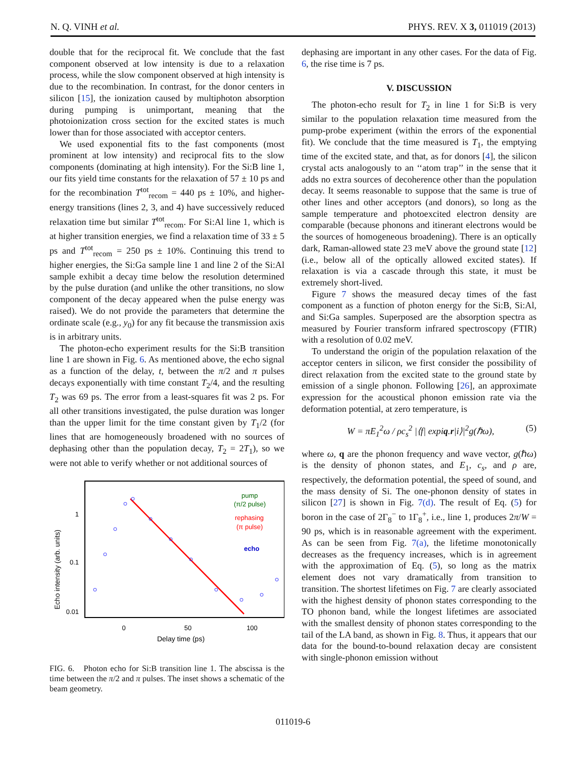N. Q. VINH et al. PHYS. REV. X 3, 011019 (2013)
double that for the reciprocal fit. We conclude that the fast component observed at low intensity is due to a relaxation process, while the slow component observed at high intensity is due to the recombination. In contrast, for the donor centers in silicon [15], the ionization caused by multiphoton absorption during pumping is unimportant, meaning that the photoionization cross section for the excited states is much lower than for those associated with acceptor centers.
We used exponential fits to the fast components (most prominent at low intensity) and reciprocal fits to the slow components (dominating at high intensity). For the Si:B line 1, our fits yield time constants for the relaxation of 57 ± 10 ps and for the recombination T<sup>tot</sup><sub>recom</sub> = 440 ps ± 10%, and higher-energy transitions (lines 2, 3, and 4) have successively reduced relaxation time but similar T<sup>tot</sup><sub>recom</sub>. For Si:Al line 1, which is at higher transition energies, we find a relaxation time of 33 ± 5 ps and T<sup>tot</sup><sub>recom</sub> = 250 ps ± 10%. Continuing this trend to higher energies, the Si:Ga sample line 1 and line 2 of the Si:Al sample exhibit a decay time below the resolution determined by the pulse duration (and unlike the other transitions, no slow component of the decay appeared when the pulse energy was raised). We do not provide the parameters that determine the ordinate scale (e.g., y<sub>0</sub>) for any fit because the transmission axis is in arbitrary units.
The photon-echo experiment results for the Si:B transition line 1 are shown in Fig. 6. As mentioned above, the echo signal as a function of the delay, t, between the π/2 and π pulses decays exponentially with time constant T<sub>2</sub>/4, and the resulting T<sub>2</sub> was 69 ps. The error from a least-squares fit was 2 ps. For all other transitions investigated, the pulse duration was longer than the upper limit for the time constant given by T<sub>1</sub>/2 (for lines that are homogeneously broadened with no sources of dephasing other than the population decay, T<sub>2</sub> = 2T<sub>1</sub>), so we were not able to verify whether or not additional sources of
Echo intensity (arb. units)
1
0.1
0.01
0
50
100
Delay time (ps)
pump
(π/2 pulse)
rephasing
(π pulse)
echo
FIG. 6. Photon echo for Si:B transition line 1. The abscissa is the time between the π/2 and π pulses. The inset shows a schematic of the beam geometry.
dephasing are important in any other cases. For the data of Fig. 6, the rise time is 7 ps.
V. DISCUSSION
The photon-echo result for T<sub>2</sub> in line 1 for Si:B is very similar to the population relaxation time measured from the pump-probe experiment (within the errors of the exponential fit). We conclude that the time measured is T<sub>1</sub>, the emptying time of the excited state, and that, as for donors [4], the silicon crystal acts analogously to an ‘‘atom trap’’ in the sense that it adds no extra sources of decoherence other than the population decay. It seems reasonable to suppose that the same is true of other lines and other acceptors (and donors), so long as the sample temperature and photoexcited electron density are comparable (because phonons and itinerant electrons would be the sources of homogeneous broadening). There is an optically dark, Raman-allowed state 23 meV above the ground state [12] (i.e., below all of the optically allowed excited states). If relaxation is via a cascade through this state, it must be extremely short-lived.
Figure 7 shows the measured decay times of the fast component as a function of photon energy for the Si:B, Si:Al, and Si:Ga samples. Superposed are the absorption spectra as measured by Fourier transform infrared spectroscopy (FTIR) with a resolution of 0.02 meV.
To understand the origin of the population relaxation of the acceptor centers in silicon, we first consider the possibility of direct relaxation from the excited state to the ground state by emission of a single phonon. Following [26], an approximate expression for the acoustical phonon emission rate via the deformation potential, at zero temperature, is
W = πE<sub>1</sub><sup>2</sup>ω / ρc<sub>s</sub><sup>2</sup> |⟨f| expiq.r|i⟩|<sup>2</sup>g(ℏω), (5)
where ω, q are the phonon frequency and wave vector, g(ℏω) is the density of phonon states, and E<sub>1</sub>, c<sub>s</sub>, and ρ are, respectively, the deformation potential, the speed of sound, and the mass density of Si. The one-phonon density of states in silicon [27] is shown in Fig. 7(d). The result of Eq. (5) for boron in the case of 2Γ<sub>8</sub><sup>−</sup> to 1Γ<sub>8</sub><sup>+</sup>, i.e., line 1, produces 2π/W = 90 ps, which is in reasonable agreement with the experiment. As can be seen from Fig. 7(a), the lifetime monotonically decreases as the frequency increases, which is in agreement with the approximation of Eq. (5), so long as the matrix element does not vary dramatically from transition to transition. The shortest lifetimes on Fig. 7 are clearly associated with the highest density of phonon states corresponding to the TO phonon band, while the longest lifetimes are associated with the smallest density of phonon states corresponding to the tail of the LA band, as shown in Fig. 8. Thus, it appears that our data for the bound-to-bound relaxation decay are consistent with single-phonon emission without
011019-6